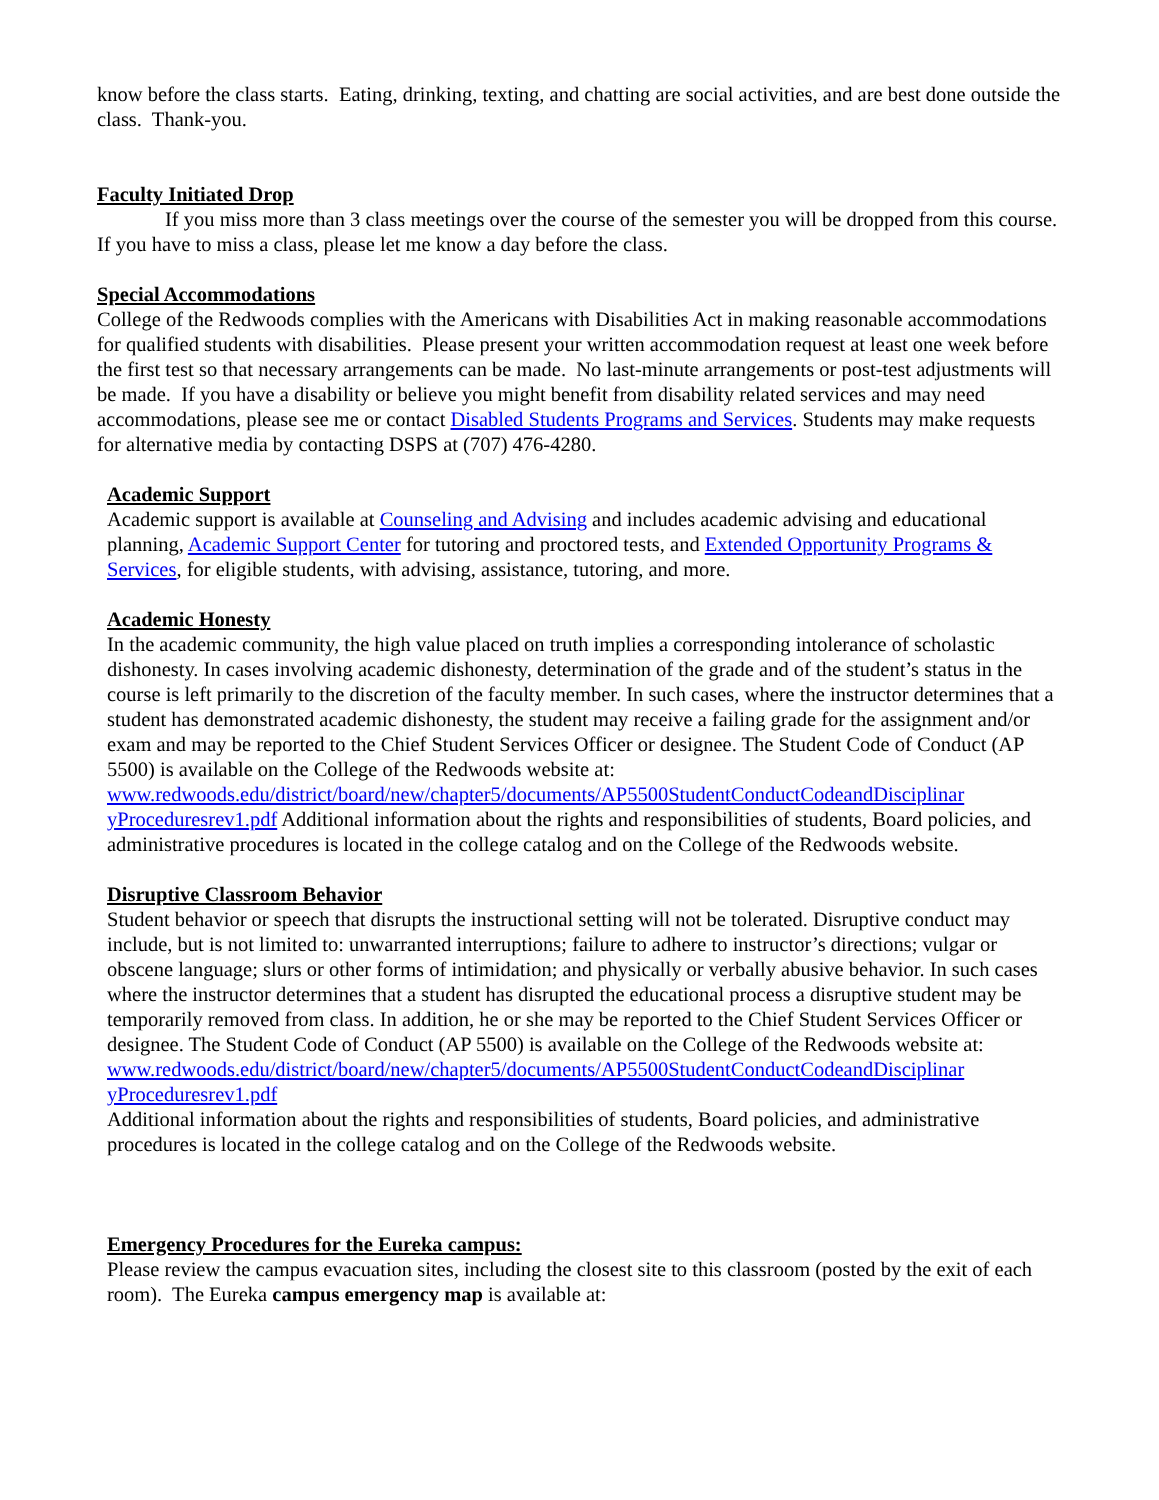know before the class starts. Eating, drinking, texting, and chatting are social activities, and are best done outside the class. Thank-you.
Faculty Initiated Drop
If you miss more than 3 class meetings over the course of the semester you will be dropped from this course. If you have to miss a class, please let me know a day before the class.
Special Accommodations
College of the Redwoods complies with the Americans with Disabilities Act in making reasonable accommodations for qualified students with disabilities. Please present your written accommodation request at least one week before the first test so that necessary arrangements can be made. No last-minute arrangements or post-test adjustments will be made. If you have a disability or believe you might benefit from disability related services and may need accommodations, please see me or contact Disabled Students Programs and Services. Students may make requests for alternative media by contacting DSPS at (707) 476-4280.
Academic Support
Academic support is available at Counseling and Advising and includes academic advising and educational planning, Academic Support Center for tutoring and proctored tests, and Extended Opportunity Programs & Services, for eligible students, with advising, assistance, tutoring, and more.
Academic Honesty
In the academic community, the high value placed on truth implies a corresponding intolerance of scholastic dishonesty. In cases involving academic dishonesty, determination of the grade and of the student’s status in the course is left primarily to the discretion of the faculty member. In such cases, where the instructor determines that a student has demonstrated academic dishonesty, the student may receive a failing grade for the assignment and/or exam and may be reported to the Chief Student Services Officer or designee. The Student Code of Conduct (AP 5500) is available on the College of the Redwoods website at:
www.redwoods.edu/district/board/new/chapter5/documents/AP5500StudentConductCodeandDisciplinar yProceduresrev1.pdf Additional information about the rights and responsibilities of students, Board policies, and administrative procedures is located in the college catalog and on the College of the Redwoods website.
Disruptive Classroom Behavior
Student behavior or speech that disrupts the instructional setting will not be tolerated. Disruptive conduct may include, but is not limited to: unwarranted interruptions; failure to adhere to instructor’s directions; vulgar or obscene language; slurs or other forms of intimidation; and physically or verbally abusive behavior. In such cases where the instructor determines that a student has disrupted the educational process a disruptive student may be temporarily removed from class. In addition, he or she may be reported to the Chief Student Services Officer or designee. The Student Code of Conduct (AP 5500) is available on the College of the Redwoods website at:
www.redwoods.edu/district/board/new/chapter5/documents/AP5500StudentConductCodeandDisciplinar yProceduresrev1.pdf
Additional information about the rights and responsibilities of students, Board policies, and administrative procedures is located in the college catalog and on the College of the Redwoods website.
Emergency Procedures for the Eureka campus:
Please review the campus evacuation sites, including the closest site to this classroom (posted by the exit of each room). The Eureka campus emergency map is available at: